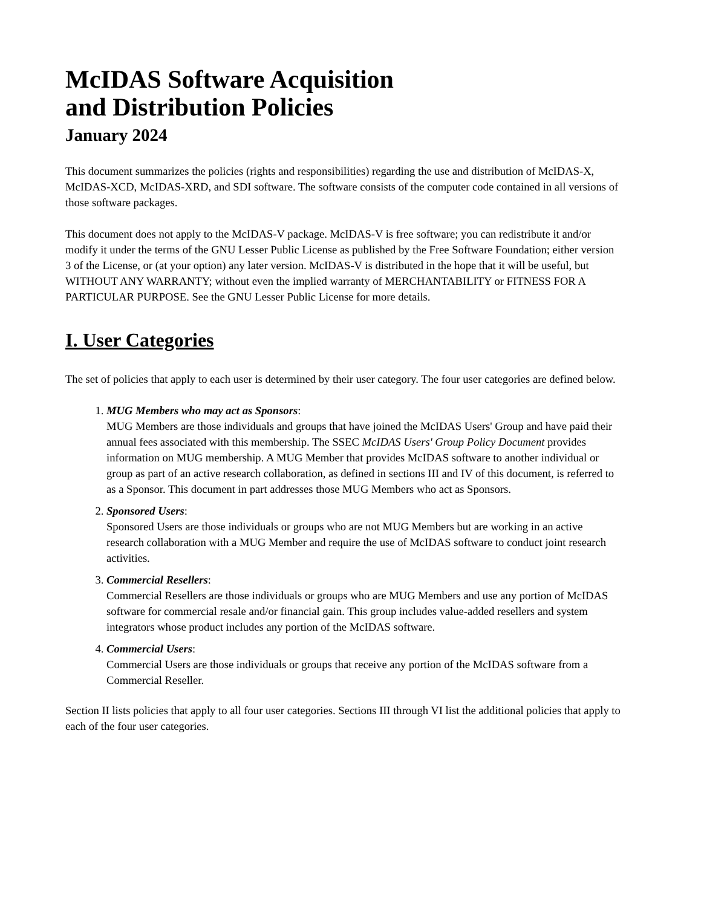McIDAS Software Acquisition
and Distribution Policies
January 2024
This document summarizes the policies (rights and responsibilities) regarding the use and distribution of McIDAS-X, McIDAS-XCD, McIDAS-XRD, and SDI software. The software consists of the computer code contained in all versions of those software packages.
This document does not apply to the McIDAS-V package. McIDAS-V is free software; you can redistribute it and/or modify it under the terms of the GNU Lesser Public License as published by the Free Software Foundation; either version 3 of the License, or (at your option) any later version. McIDAS-V is distributed in the hope that it will be useful, but WITHOUT ANY WARRANTY; without even the implied warranty of MERCHANTABILITY or FITNESS FOR A PARTICULAR PURPOSE. See the GNU Lesser Public License for more details.
I. User Categories
The set of policies that apply to each user is determined by their user category. The four user categories are defined below.
1. MUG Members who may act as Sponsors:
MUG Members are those individuals and groups that have joined the McIDAS Users' Group and have paid their annual fees associated with this membership. The SSEC McIDAS Users' Group Policy Document provides information on MUG membership. A MUG Member that provides McIDAS software to another individual or group as part of an active research collaboration, as defined in sections III and IV of this document, is referred to as a Sponsor. This document in part addresses those MUG Members who act as Sponsors.
2. Sponsored Users:
Sponsored Users are those individuals or groups who are not MUG Members but are working in an active research collaboration with a MUG Member and require the use of McIDAS software to conduct joint research activities.
3. Commercial Resellers:
Commercial Resellers are those individuals or groups who are MUG Members and use any portion of McIDAS software for commercial resale and/or financial gain. This group includes value-added resellers and system integrators whose product includes any portion of the McIDAS software.
4. Commercial Users:
Commercial Users are those individuals or groups that receive any portion of the McIDAS software from a Commercial Reseller.
Section II lists policies that apply to all four user categories. Sections III through VI list the additional policies that apply to each of the four user categories.